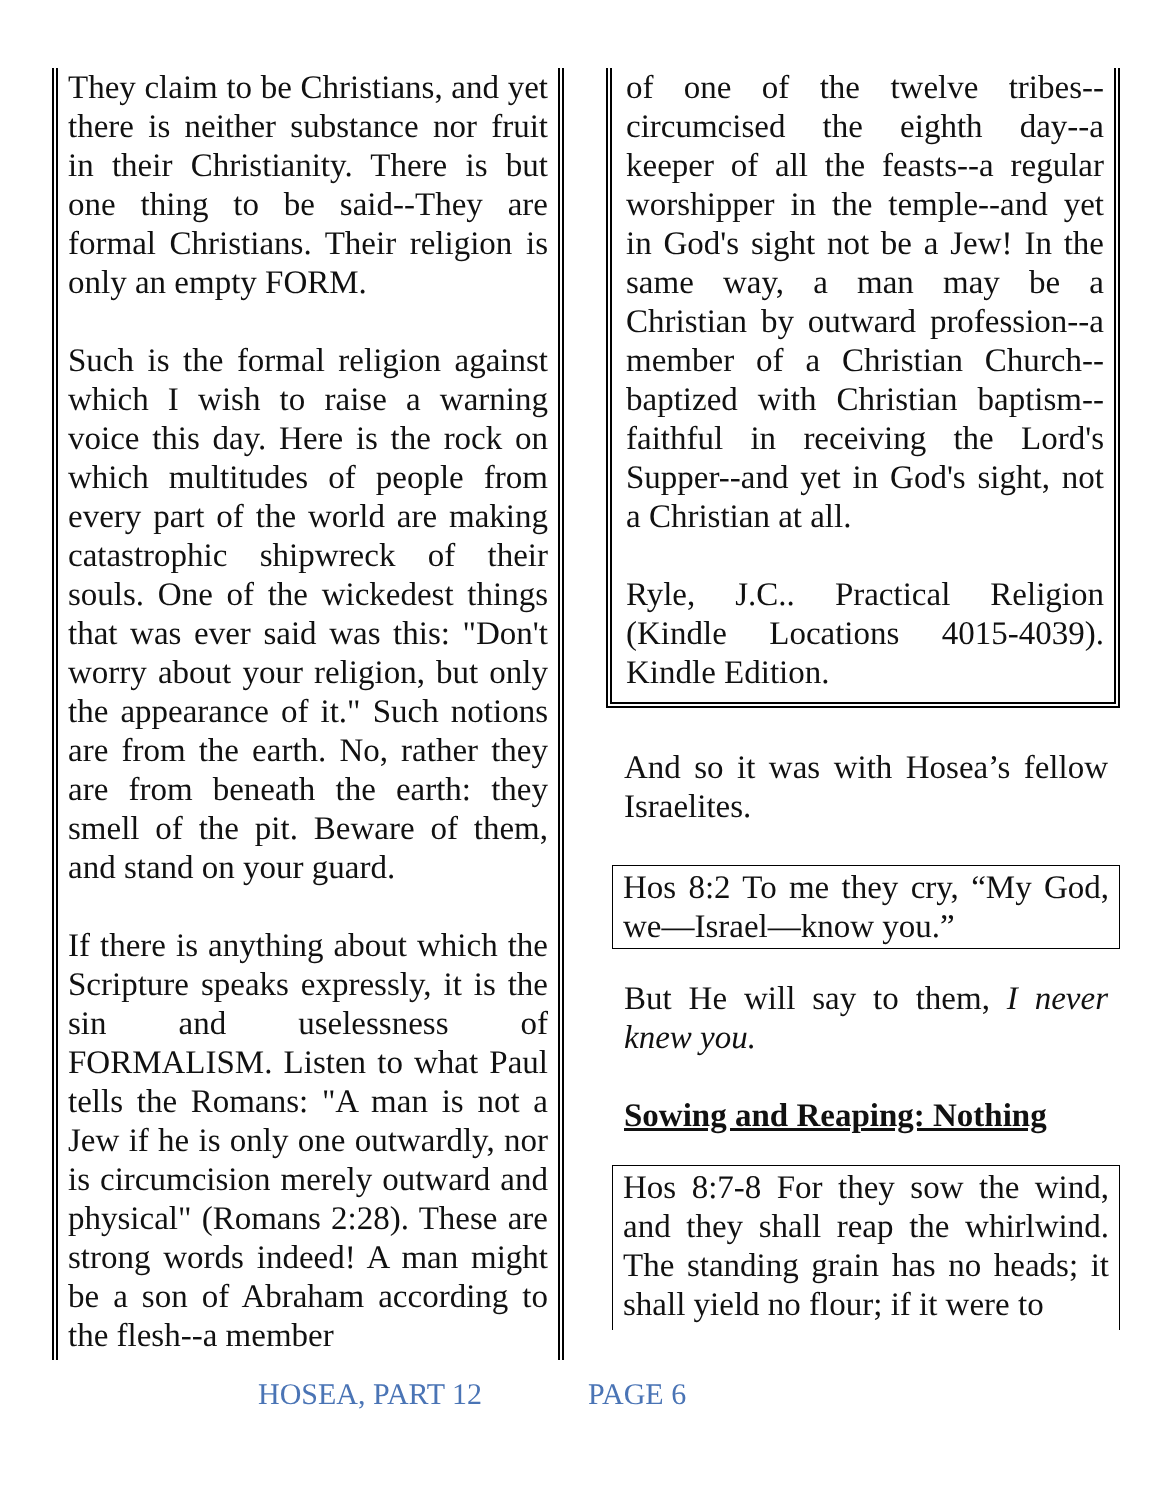They claim to be Christians, and yet there is neither substance nor fruit in their Christianity. There is but one thing to be said--They are formal Christians. Their religion is only an empty FORM.
Such is the formal religion against which I wish to raise a warning voice this day. Here is the rock on which multitudes of people from every part of the world are making catastrophic shipwreck of their souls. One of the wickedest things that was ever said was this: "Don't worry about your religion, but only the appearance of it." Such notions are from the earth. No, rather they are from beneath the earth: they smell of the pit. Beware of them, and stand on your guard.
If there is anything about which the Scripture speaks expressly, it is the sin and uselessness of FORMALISM. Listen to what Paul tells the Romans: "A man is not a Jew if he is only one outwardly, nor is circumcision merely outward and physical" (Romans 2:28). These are strong words indeed! A man might be a son of Abraham according to the flesh--a member
of one of the twelve tribes--circumcised the eighth day--a keeper of all the feasts--a regular worshipper in the temple--and yet in God's sight not be a Jew! In the same way, a man may be a Christian by outward profession--a member of a Christian Church--baptized with Christian baptism--faithful in receiving the Lord's Supper--and yet in God's sight, not a Christian at all.
Ryle, J.C.. Practical Religion (Kindle Locations 4015-4039). Kindle Edition.
And so it was with Hosea’s fellow Israelites.
Hos 8:2 To me they cry, “My God, we—Israel—know you.”
But He will say to them, I never knew you.
Sowing and Reaping: Nothing
Hos 8:7-8 For they sow the wind, and they shall reap the whirlwind. The standing grain has no heads; it shall yield no flour; if it were to
HOSEA, PART 12 PAGE 6